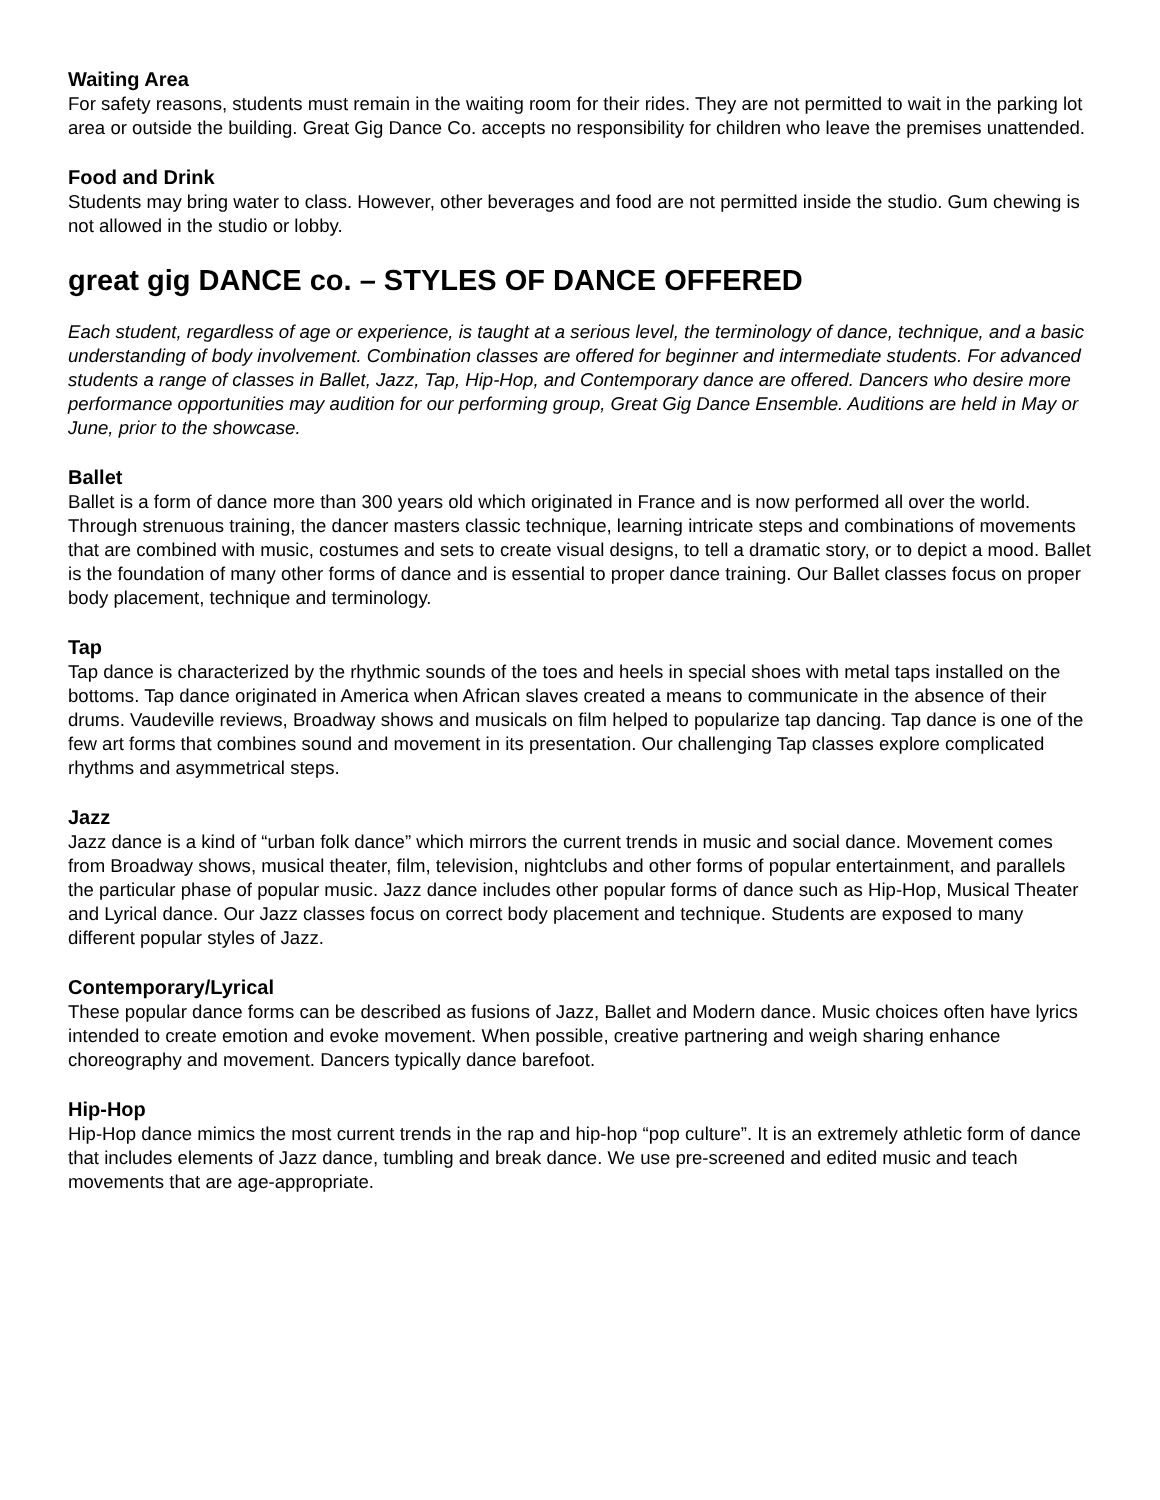Waiting Area
For safety reasons, students must remain in the waiting room for their rides. They are not permitted to wait in the parking lot area or outside the building. Great Gig Dance Co. accepts no responsibility for children who leave the premises unattended.
Food and Drink
Students may bring water to class. However, other beverages and food are not permitted inside the studio. Gum chewing is not allowed in the studio or lobby.
great gig DANCE co. – STYLES OF DANCE OFFERED
Each student, regardless of age or experience, is taught at a serious level, the terminology of dance, technique, and a basic understanding of body involvement. Combination classes are offered for beginner and intermediate students. For advanced students a range of classes in Ballet, Jazz, Tap, Hip-Hop, and Contemporary dance are offered. Dancers who desire more performance opportunities may audition for our performing group, Great Gig Dance Ensemble. Auditions are held in May or June, prior to the showcase.
Ballet
Ballet is a form of dance more than 300 years old which originated in France and is now performed all over the world. Through strenuous training, the dancer masters classic technique, learning intricate steps and combinations of movements that are combined with music, costumes and sets to create visual designs, to tell a dramatic story, or to depict a mood. Ballet is the foundation of many other forms of dance and is essential to proper dance training. Our Ballet classes focus on proper body placement, technique and terminology.
Tap
Tap dance is characterized by the rhythmic sounds of the toes and heels in special shoes with metal taps installed on the bottoms. Tap dance originated in America when African slaves created a means to communicate in the absence of their drums. Vaudeville reviews, Broadway shows and musicals on film helped to popularize tap dancing. Tap dance is one of the few art forms that combines sound and movement in its presentation. Our challenging Tap classes explore complicated rhythms and asymmetrical steps.
Jazz
Jazz dance is a kind of “urban folk dance” which mirrors the current trends in music and social dance. Movement comes from Broadway shows, musical theater, film, television, nightclubs and other forms of popular entertainment, and parallels the particular phase of popular music. Jazz dance includes other popular forms of dance such as Hip-Hop, Musical Theater and Lyrical dance. Our Jazz classes focus on correct body placement and technique. Students are exposed to many different popular styles of Jazz.
Contemporary/Lyrical
These popular dance forms can be described as fusions of Jazz, Ballet and Modern dance. Music choices often have lyrics intended to create emotion and evoke movement. When possible, creative partnering and weigh sharing enhance choreography and movement. Dancers typically dance barefoot.
Hip-Hop
Hip-Hop dance mimics the most current trends in the rap and hip-hop “pop culture”. It is an extremely athletic form of dance that includes elements of Jazz dance, tumbling and break dance. We use pre-screened and edited music and teach movements that are age-appropriate.